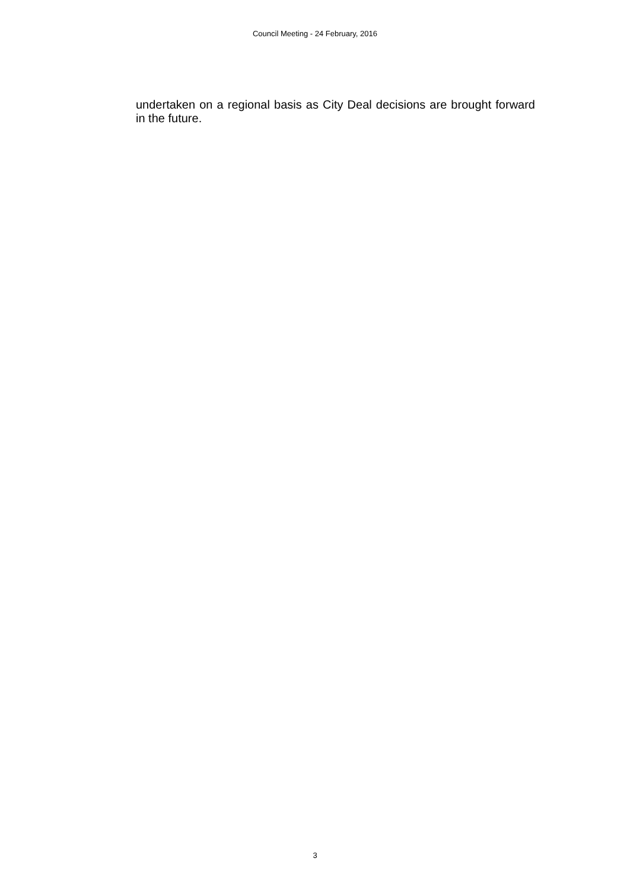Council Meeting - 24 February, 2016
undertaken on a regional basis as City Deal decisions are brought forward in the future.
3